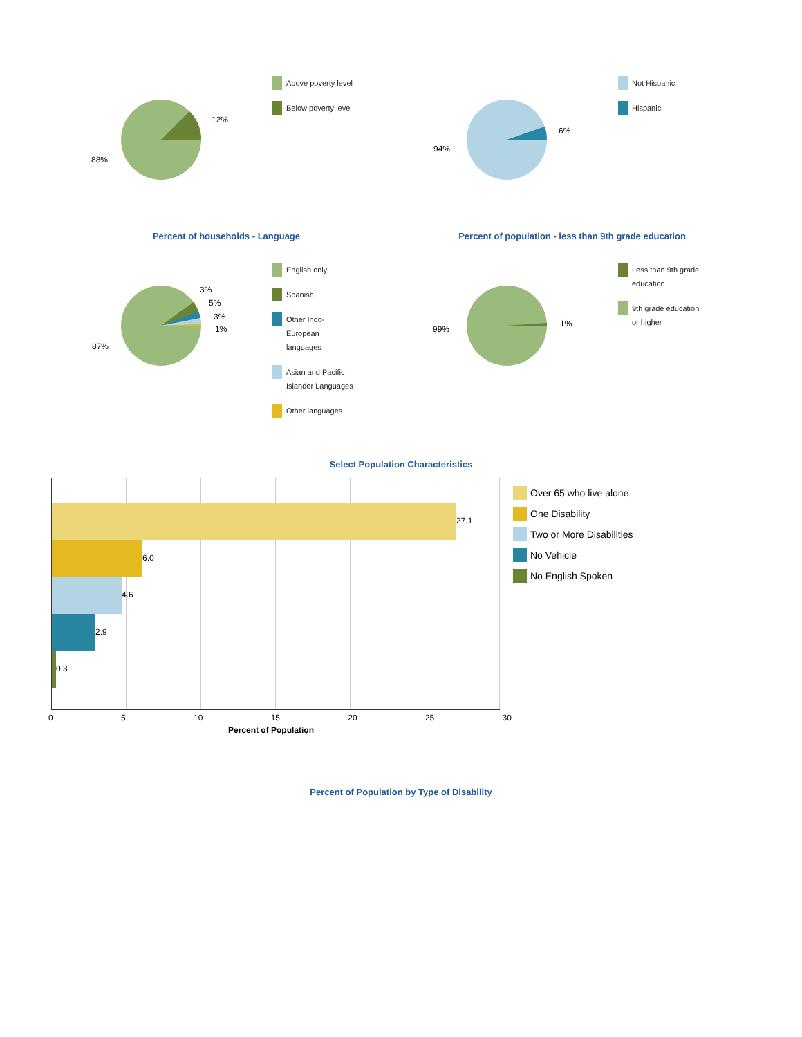12%
88%
Above poverty level
Below poverty level
6%
94%
Not Hispanic
Hispanic
Percent of households - Language Percent of population - less than 9th grade education
3%
5%
3%
1%
87%
English only
Spanish
Other Indo-European languages
Asian and Pacific Islander Languages
Other languages
1%
99%
Less than 9th grade education
9th grade education or higher
Select Population Characteristics
27.1
6.0
4.6
2.9
0.3
0 5 10 15 20 25 30
Percent of Population
Over 65 who live alone
One Disability
Two or More Disabilities
No Vehicle
No English Spoken
Percent of Population by Type of Disability